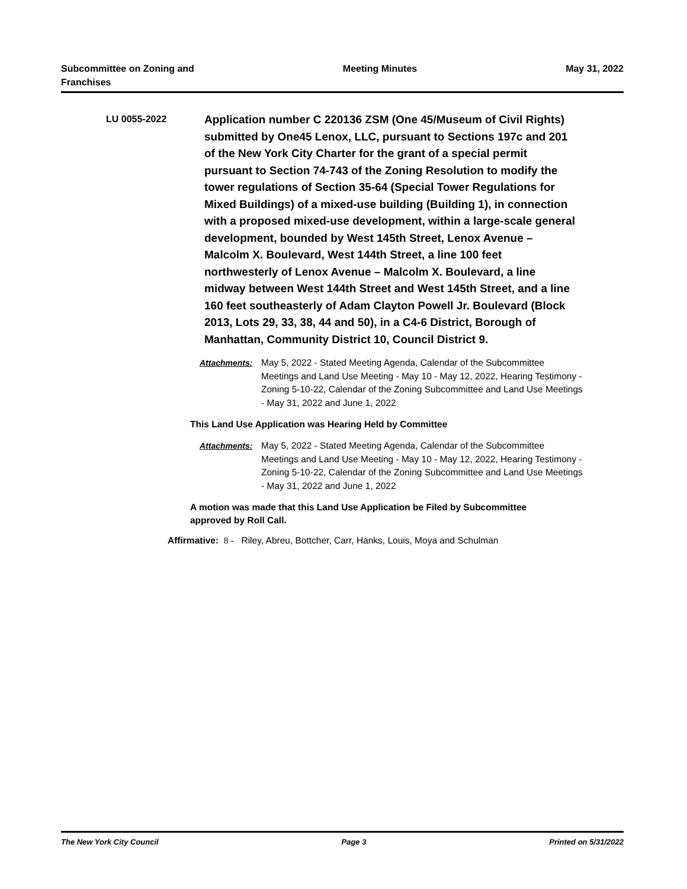Subcommittee on Zoning and
Franchises
Meeting Minutes May 31, 2022
LU 0055-2022
Application number C 220136 ZSM (One 45/Museum of Civil Rights) submitted by One45 Lenox, LLC, pursuant to Sections 197c and 201 of the New York City Charter for the grant of a special permit pursuant to Section 74-743 of the Zoning Resolution to modify the tower regulations of Section 35-64 (Special Tower Regulations for Mixed Buildings) of a mixed-use building (Building 1), in connection with a proposed mixed-use development, within a large-scale general development, bounded by West 145th Street, Lenox Avenue – Malcolm X. Boulevard, West 144th Street, a line 100 feet northwesterly of Lenox Avenue – Malcolm X. Boulevard, a line midway between West 144th Street and West 145th Street, and a line 160 feet southeasterly of Adam Clayton Powell Jr. Boulevard (Block 2013, Lots 29, 33, 38, 44 and 50), in a C4-6 District, Borough of Manhattan, Community District 10, Council District 9.
Attachments: May 5, 2022 - Stated Meeting Agenda, Calendar of the Subcommittee Meetings and Land Use Meeting - May 10 - May 12, 2022, Hearing Testimony - Zoning 5-10-22, Calendar of the Zoning Subcommittee and Land Use Meetings - May 31, 2022 and June 1, 2022
This Land Use Application was Hearing Held by Committee
Attachments: May 5, 2022 - Stated Meeting Agenda, Calendar of the Subcommittee Meetings and Land Use Meeting - May 10 - May 12, 2022, Hearing Testimony - Zoning 5-10-22, Calendar of the Zoning Subcommittee and Land Use Meetings - May 31, 2022 and June 1, 2022
A motion was made that this Land Use Application be Filed by Subcommittee approved by Roll Call.
Affirmative: 8 - Riley, Abreu, Bottcher, Carr, Hanks, Louis, Moya and Schulman
The New York City Council Page 3 Printed on 5/31/2022